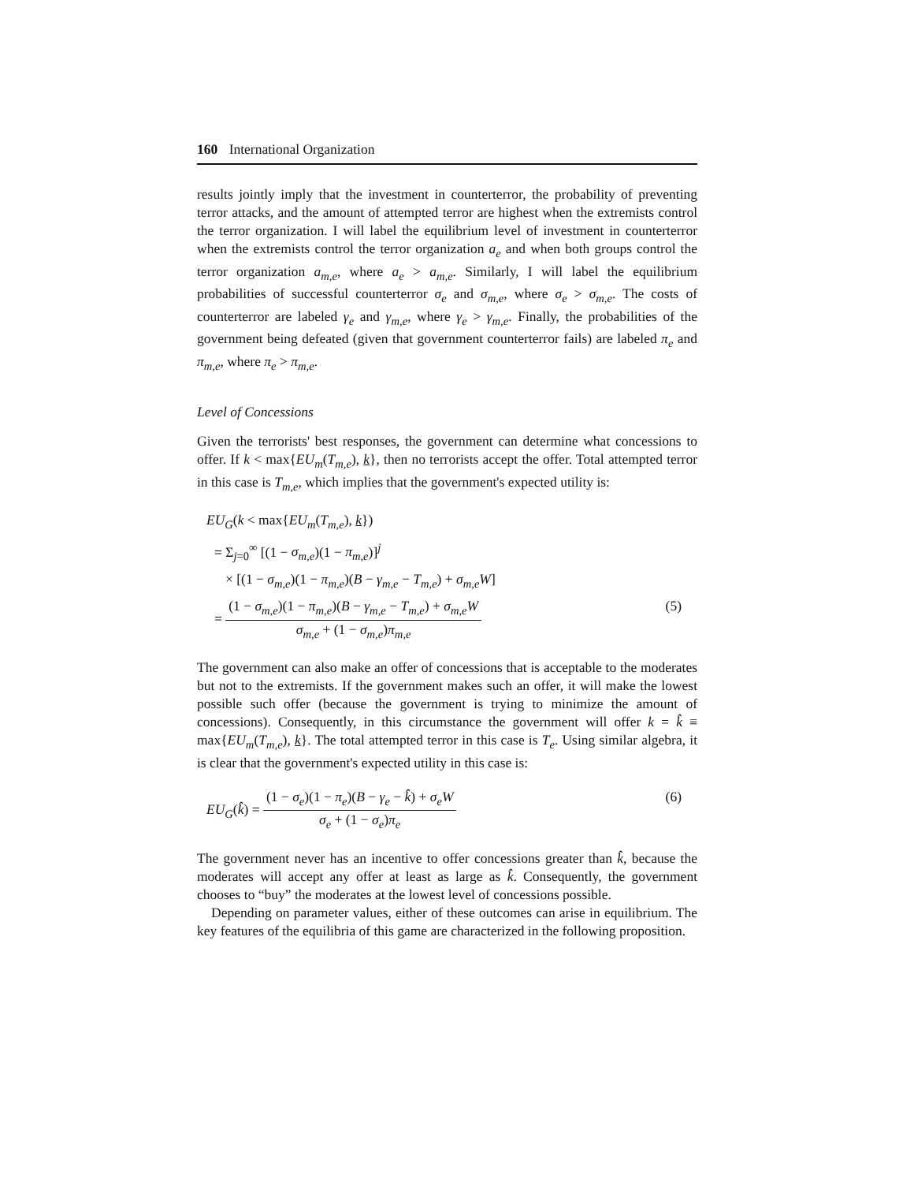160 International Organization
results jointly imply that the investment in counterterror, the probability of preventing terror attacks, and the amount of attempted terror are highest when the extremists control the terror organization. I will label the equilibrium level of investment in counterterror when the extremists control the terror organization a<sub>e</sub> and when both groups control the terror organization a<sub>m,e</sub>, where a<sub>e</sub> > a<sub>m,e</sub>. Similarly, I will label the equilibrium probabilities of successful counterterror σ<sub>e</sub> and σ<sub>m,e</sub>, where σ<sub>e</sub> > σ<sub>m,e</sub>. The costs of counterterror are labeled γ<sub>e</sub> and γ<sub>m,e</sub>, where γ<sub>e</sub> > γ<sub>m,e</sub>. Finally, the probabilities of the government being defeated (given that government counterterror fails) are labeled π<sub>e</sub> and π<sub>m,e</sub>, where π<sub>e</sub> > π<sub>m,e</sub>.
Level of Concessions
Given the terrorists' best responses, the government can determine what concessions to offer. If k < max{EU<sub>m</sub>(T<sub>m,e</sub>), k}, then no terrorists accept the offer. Total attempted terror in this case is T<sub>m,e</sub>, which implies that the government's expected utility is:
EU<sub>G</sub>(k < max{EU<sub>m</sub>(T<sub>m,e</sub>), k})
= Σ<sub>j=0</sub><sup>∞</sup> [(1 − σ<sub>m,e</sub>)(1 − π<sub>m,e</sub>)]<sup>j</sup>
× [(1 − σ<sub>m,e</sub>)(1 − π<sub>m,e</sub>)(B − γ<sub>m,e</sub> − T<sub>m,e</sub>) + σ<sub>m,e</sub>W]
= (1 − σ<sub>m,e</sub>)(1 − π<sub>m,e</sub>)(B − γ<sub>m,e</sub> − T<sub>m,e</sub>) + σ<sub>m,e</sub>W σ<sub>m,e</sub> + (1 − σ<sub>m,e</sub>)π<sub>m,e</sub> (5)
The government can also make an offer of concessions that is acceptable to the moderates but not to the extremists. If the government makes such an offer, it will make the lowest possible such offer (because the government is trying to minimize the amount of concessions). Consequently, in this circumstance the government will offer k = k̂ ≡ max{EU<sub>m</sub>(T<sub>m,e</sub>), k}. The total attempted terror in this case is T<sub>e</sub>. Using similar algebra, it is clear that the government's expected utility in this case is:
EU<sub>G</sub>(k̂) = (1 − σ<sub>e</sub>)(1 − π<sub>e</sub>)(B − γ<sub>e</sub> − k̂) + σ<sub>e</sub>W σ<sub>e</sub> + (1 − σ<sub>e</sub>)π<sub>e</sub> (6)
The government never has an incentive to offer concessions greater than k̂, because the moderates will accept any offer at least as large as k̂. Consequently, the government chooses to “buy” the moderates at the lowest level of concessions possible.
Depending on parameter values, either of these outcomes can arise in equilibrium. The key features of the equilibria of this game are characterized in the following proposition.